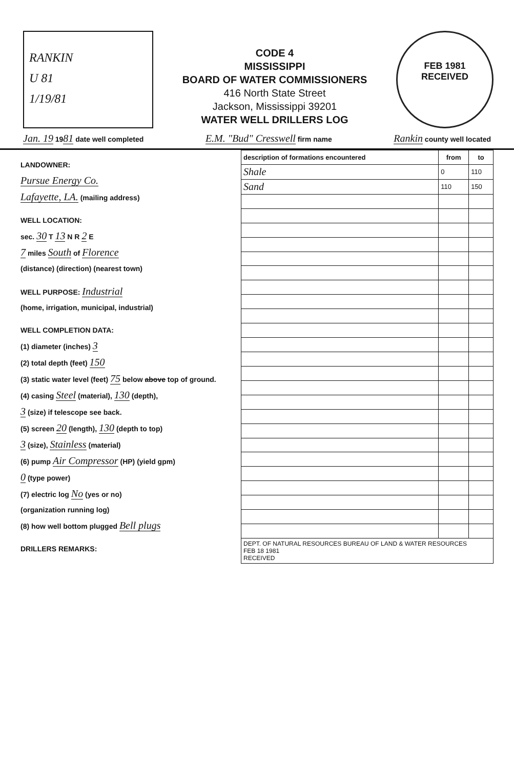RANKIN
U 81
1/19/81
CODE 4
MISSISSIPPI
BOARD OF WATER COMMISSIONERS
416 North State Street
Jackson, Mississippi 39201
WATER WELL DRILLERS LOG
FEB 1981
RECEIVED
Jan. 19 1981 date well completed E.M. "Bud" Cresswell firm name Rankin county well located
LANDOWNER:
Pursue Energy Co.
Lafayette, LA. (mailing address)
WELL LOCATION:
sec. 30 T 13 N R 2 E
7 miles South of Florence
(distance) (direction) (nearest town)
WELL PURPOSE: Industrial
(home, irrigation, municipal, industrial)
WELL COMPLETION DATA:
(1) diameter (inches) 3
(2) total depth (feet) 150
(3) static water level (feet) 75 below above top of ground.
(4) casing Steel (material), 130 (depth),
3 (size) if telescope see back.
(5) screen 20 (length), 130 (depth to top)
3 (size), Stainless (material)
(6) pump Air Compressor (HP) (yield gpm)
0 (type power)
(7) electric log No (yes or no)
(organization running log)
(8) how well bottom plugged Bell plugs
DRILLERS REMARKS:
| description of formations encountered | from | to |
| --- | --- | --- |
| Shale | 0 | 110 |
| Sand | 110 | 150 |
| DEPT. OF NATURAL RESOURCES BUREAU OF LAND & WATER RESOURCES FEB 18 1981 RECEIVED | | |